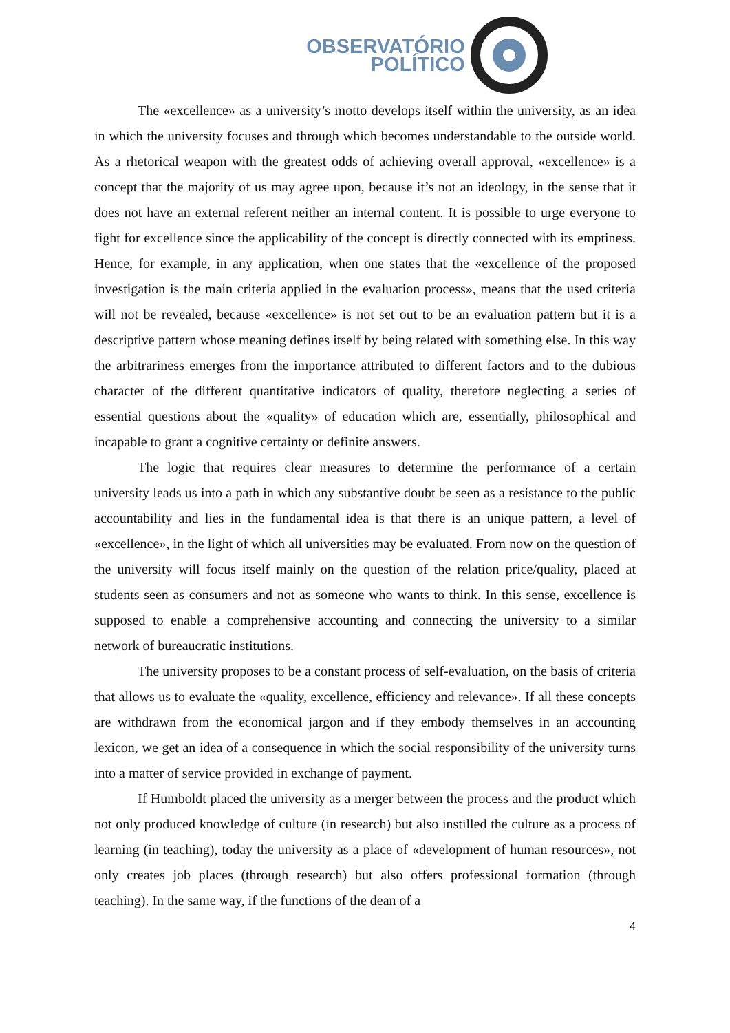OBSERVATÓRIO
POLÍTICO
The «excellence» as a university’s motto develops itself within the university, as an idea in which the university focuses and through which becomes understandable to the outside world. As a rhetorical weapon with the greatest odds of achieving overall approval, «excellence» is a concept that the majority of us may agree upon, because it’s not an ideology, in the sense that it does not have an external referent neither an internal content. It is possible to urge everyone to fight for excellence since the applicability of the concept is directly connected with its emptiness. Hence, for example, in any application, when one states that the «excellence of the proposed investigation is the main criteria applied in the evaluation process», means that the used criteria will not be revealed, because «excellence» is not set out to be an evaluation pattern but it is a descriptive pattern whose meaning defines itself by being related with something else. In this way the arbitrariness emerges from the importance attributed to different factors and to the dubious character of the different quantitative indicators of quality, therefore neglecting a series of essential questions about the «quality» of education which are, essentially, philosophical and incapable to grant a cognitive certainty or definite answers.
The logic that requires clear measures to determine the performance of a certain university leads us into a path in which any substantive doubt be seen as a resistance to the public accountability and lies in the fundamental idea is that there is an unique pattern, a level of «excellence», in the light of which all universities may be evaluated. From now on the question of the university will focus itself mainly on the question of the relation price/quality, placed at students seen as consumers and not as someone who wants to think. In this sense, excellence is supposed to enable a comprehensive accounting and connecting the university to a similar network of bureaucratic institutions.
The university proposes to be a constant process of self-evaluation, on the basis of criteria that allows us to evaluate the «quality, excellence, efficiency and relevance». If all these concepts are withdrawn from the economical jargon and if they embody themselves in an accounting lexicon, we get an idea of a consequence in which the social responsibility of the university turns into a matter of service provided in exchange of payment.
If Humboldt placed the university as a merger between the process and the product which not only produced knowledge of culture (in research) but also instilled the culture as a process of learning (in teaching), today the university as a place of «development of human resources», not only creates job places (through research) but also offers professional formation (through teaching). In the same way, if the functions of the dean of a
4